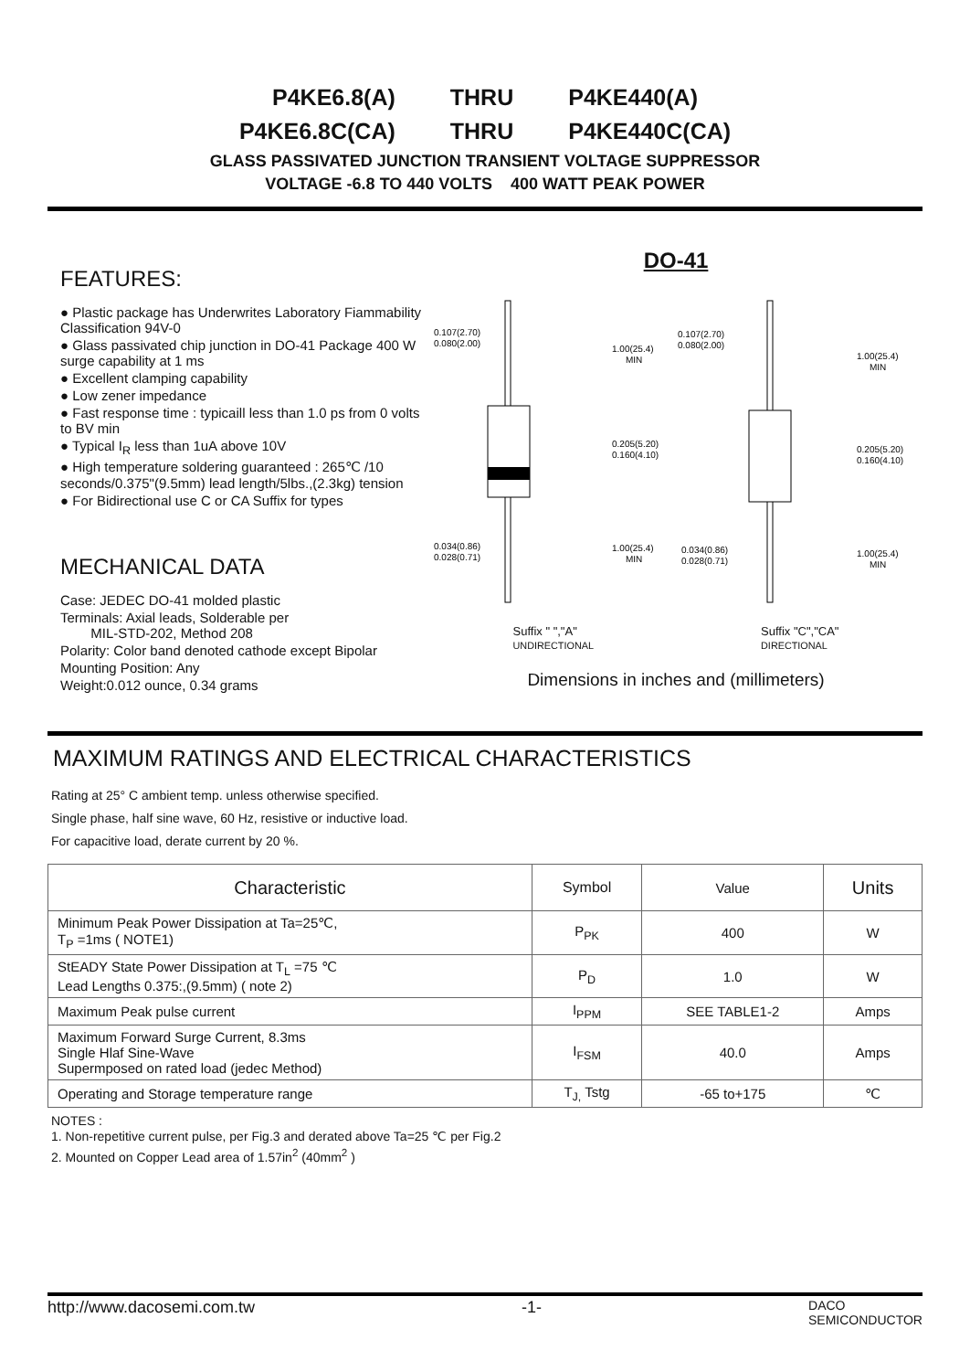P4KE6.8(A) THRU P4KE440(A)
P4KE6.8C(CA) THRU P4KE440C(CA)
GLASS PASSIVATED JUNCTION TRANSIENT VOLTAGE SUPPRESSOR
VOLTAGE -6.8 TO 440 VOLTS 400 WATT PEAK POWER
FEATURES:
● Plastic package has Underwrites Laboratory Fiammability Classification 94V-0
● Glass passivated chip junction in DO-41 Package 400 W surge capability at 1 ms
● Excellent clamping capability
● Low zener impedance
● Fast response time : typicaill less than 1.0 ps from 0 volts to BV min
● Typical I<sub>R</sub> less than 1uA above 10V
● High temperature soldering guaranteed : 265℃ /10 seconds/0.375"(9.5mm) lead length/5lbs.,(2.3kg) tension
● For Bidirectional use C or CA Suffix for types
MECHANICAL DATA
Case: JEDEC DO-41 molded plastic
Terminals: Axial leads, Solderable per
MIL-STD-202, Method 208
Polarity: Color band denoted cathode except Bipolar
Mounting Position: Any
Weight:0.012 ounce, 0.34 grams
DO-41
0.107(2.70)
0.080(2.00)
1.00(25.4)
MIN
0.205(5.20)
0.160(4.10)
0.034(0.86)
0.028(0.71)
1.00(25.4)
MIN
0.107(2.70)
0.080(2.00)
1.00(25.4)
MIN
0.205(5.20)
0.160(4.10)
0.034(0.86)
0.028(0.71)
1.00(25.4)
MIN
Suffix " ","A"
UNDIRECTIONAL
Suffix "C","CA"
DIRECTIONAL
Dimensions in inches and (millimeters)
MAXIMUM RATINGS AND ELECTRICAL CHARACTERISTICS
Rating at 25° C ambient temp. unless otherwise specified.
Single phase, half sine wave, 60 Hz, resistive or inductive load.
For capacitive load, derate current by 20 %.
| Characteristic | Symbol | Value | Units |
| --- | --- | --- | --- |
| Minimum Peak Power Dissipation at Ta=25℃, T<sub>P</sub> =1ms ( NOTE1) | P<sub>PK</sub> | 400 | W |
| StEADY State Power Dissipation at T<sub>L</sub> =75 ℃ Lead Lengths 0.375:,(9.5mm) ( note 2) | P<sub>D</sub> | 1.0 | W |
| Maximum Peak pulse current | I<sub>PPM</sub> | SEE TABLE1-2 | Amps |
| Maximum Forward Surge Current, 8.3ms Single Hlaf Sine-Wave Supermposed on rated load (jedec Method) | I<sub>FSM</sub> | 40.0 | Amps |
| Operating and Storage temperature range | T<sub>J,</sub> Tstg | -65 to+175 | ℃ |
NOTES :
1. Non-repetitive current pulse, per Fig.3 and derated above Ta=25 ℃ per Fig.2
2. Mounted on Copper Lead area of 1.57in<sup>2</sup> (40mm<sup>2</sup> )
http://www.dacosemi.com.tw -1- DACO
SEMICONDUCTOR